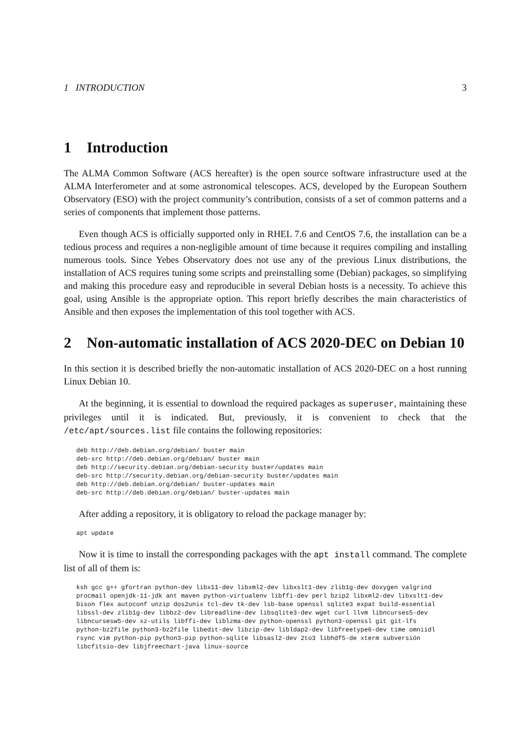1 INTRODUCTION 3
1 Introduction
The ALMA Common Software (ACS hereafter) is the open source software infrastructure used at the ALMA Interferometer and at some astronomical telescopes. ACS, developed by the European Southern Observatory (ESO) with the project community’s contribution, consists of a set of common patterns and a series of components that implement those patterns.
Even though ACS is officially supported only in RHEL 7.6 and CentOS 7.6, the installation can be a tedious process and requires a non-negligible amount of time because it requires compiling and installing numerous tools. Since Yebes Observatory does not use any of the previous Linux distributions, the installation of ACS requires tuning some scripts and preinstalling some (Debian) packages, so simplifying and making this procedure easy and reproducible in several Debian hosts is a necessity. To achieve this goal, using Ansible is the appropriate option. This report briefly describes the main characteristics of Ansible and then exposes the implementation of this tool together with ACS.
2 Non-automatic installation of ACS 2020-DEC on Debian 10
In this section it is described briefly the non-automatic installation of ACS 2020-DEC on a host running Linux Debian 10.
At the beginning, it is essential to download the required packages as superuser, maintaining these privileges until it is indicated. But, previously, it is convenient to check that the /etc/apt/sources.list file contains the following repositories:
deb http://deb.debian.org/debian/ buster main
deb-src http://deb.debian.org/debian/ buster main
deb http://security.debian.org/debian-security buster/updates main
deb-src http://security.debian.org/debian-security buster/updates main
deb http://deb.debian.org/debian/ buster-updates main
deb-src http://deb.debian.org/debian/ buster-updates main
After adding a repository, it is obligatory to reload the package manager by:
apt update
Now it is time to install the corresponding packages with the apt install command. The complete list of all of them is:
ksh gcc g++ gfortran python-dev libx11-dev libxml2-dev libxslt1-dev zlib1g-dev doxygen valgrind
procmail openjdk-11-jdk ant maven python-virtualenv libffi-dev perl bzip2 libxml2-dev libxslt1-dev
bison flex autoconf unzip dos2unix tcl-dev tk-dev lsb-base openssl sqlite3 expat build-essential
libssl-dev zlib1g-dev libbz2-dev libreadline-dev libsqlite3-dev wget curl llvm libncurses5-dev
libncursesw5-dev xz-utils libffi-dev liblzma-dev python-openssl python3-openssl git git-lfs
python-bz2file python3-bz2file libedit-dev libzip-dev libldap2-dev libfreetype6-dev time omniidl
rsync vim python-pip python3-pip python-sqlite libsasl2-dev 2to3 libhdf5-de xterm subversión
libcfitsio-dev libjfreechart-java linux-source